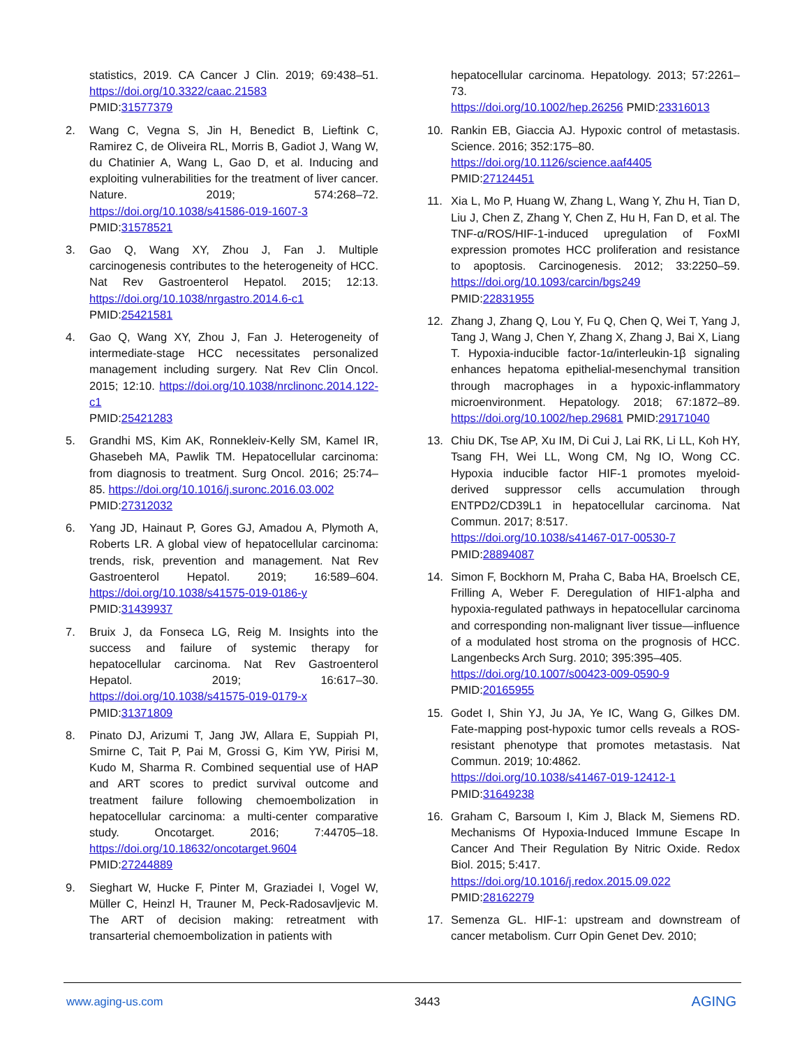statistics, 2019. CA Cancer J Clin. 2019; 69:438–51. https://doi.org/10.3322/caac.21583
PMID:31577379
2. Wang C, Vegna S, Jin H, Benedict B, Lieftink C, Ramirez C, de Oliveira RL, Morris B, Gadiot J, Wang W, du Chatinier A, Wang L, Gao D, et al. Inducing and exploiting vulnerabilities for the treatment of liver cancer. Nature. 2019; 574:268–72. https://doi.org/10.1038/s41586-019-1607-3
PMID:31578521
3. Gao Q, Wang XY, Zhou J, Fan J. Multiple carcinogenesis contributes to the heterogeneity of HCC. Nat Rev Gastroenterol Hepatol. 2015; 12:13. https://doi.org/10.1038/nrgastro.2014.6-c1
PMID:25421581
4. Gao Q, Wang XY, Zhou J, Fan J. Heterogeneity of intermediate-stage HCC necessitates personalized management including surgery. Nat Rev Clin Oncol. 2015; 12:10. https://doi.org/10.1038/nrclinonc.2014.122-c1
PMID:25421283
5. Grandhi MS, Kim AK, Ronnekleiv-Kelly SM, Kamel IR, Ghasebeh MA, Pawlik TM. Hepatocellular carcinoma: from diagnosis to treatment. Surg Oncol. 2016; 25:74–85. https://doi.org/10.1016/j.suronc.2016.03.002
PMID:27312032
6. Yang JD, Hainaut P, Gores GJ, Amadou A, Plymoth A, Roberts LR. A global view of hepatocellular carcinoma: trends, risk, prevention and management. Nat Rev Gastroenterol Hepatol. 2019; 16:589–604. https://doi.org/10.1038/s41575-019-0186-y
PMID:31439937
7. Bruix J, da Fonseca LG, Reig M. Insights into the success and failure of systemic therapy for hepatocellular carcinoma. Nat Rev Gastroenterol Hepatol. 2019; 16:617–30. https://doi.org/10.1038/s41575-019-0179-x
PMID:31371809
8. Pinato DJ, Arizumi T, Jang JW, Allara E, Suppiah PI, Smirne C, Tait P, Pai M, Grossi G, Kim YW, Pirisi M, Kudo M, Sharma R. Combined sequential use of HAP and ART scores to predict survival outcome and treatment failure following chemoembolization in hepatocellular carcinoma: a multi-center comparative study. Oncotarget. 2016; 7:44705–18. https://doi.org/10.18632/oncotarget.9604
PMID:27244889
9. Sieghart W, Hucke F, Pinter M, Graziadei I, Vogel W, Müller C, Heinzl H, Trauner M, Peck-Radosavljevic M. The ART of decision making: retreatment with transarterial chemoembolization in patients with
hepatocellular carcinoma. Hepatology. 2013; 57:2261–73.
https://doi.org/10.1002/hep.26256 PMID:23316013
10. Rankin EB, Giaccia AJ. Hypoxic control of metastasis. Science. 2016; 352:175–80.
https://doi.org/10.1126/science.aaf4405
PMID:27124451
11. Xia L, Mo P, Huang W, Zhang L, Wang Y, Zhu H, Tian D, Liu J, Chen Z, Zhang Y, Chen Z, Hu H, Fan D, et al. The TNF-α/ROS/HIF-1-induced upregulation of FoxMI expression promotes HCC proliferation and resistance to apoptosis. Carcinogenesis. 2012; 33:2250–59. https://doi.org/10.1093/carcin/bgs249
PMID:22831955
12. Zhang J, Zhang Q, Lou Y, Fu Q, Chen Q, Wei T, Yang J, Tang J, Wang J, Chen Y, Zhang X, Zhang J, Bai X, Liang T. Hypoxia-inducible factor-1α/interleukin-1β signaling enhances hepatoma epithelial-mesenchymal transition through macrophages in a hypoxic-inflammatory microenvironment. Hepatology. 2018; 67:1872–89. https://doi.org/10.1002/hep.29681 PMID:29171040
13. Chiu DK, Tse AP, Xu IM, Di Cui J, Lai RK, Li LL, Koh HY, Tsang FH, Wei LL, Wong CM, Ng IO, Wong CC. Hypoxia inducible factor HIF-1 promotes myeloid-derived suppressor cells accumulation through ENTPD2/CD39L1 in hepatocellular carcinoma. Nat Commun. 2017; 8:517.
https://doi.org/10.1038/s41467-017-00530-7
PMID:28894087
14. Simon F, Bockhorn M, Praha C, Baba HA, Broelsch CE, Frilling A, Weber F. Deregulation of HIF1-alpha and hypoxia-regulated pathways in hepatocellular carcinoma and corresponding non-malignant liver tissue—influence of a modulated host stroma on the prognosis of HCC. Langenbecks Arch Surg. 2010; 395:395–405.
https://doi.org/10.1007/s00423-009-0590-9
PMID:20165955
15. Godet I, Shin YJ, Ju JA, Ye IC, Wang G, Gilkes DM. Fate-mapping post-hypoxic tumor cells reveals a ROS-resistant phenotype that promotes metastasis. Nat Commun. 2019; 10:4862.
https://doi.org/10.1038/s41467-019-12412-1
PMID:31649238
16. Graham C, Barsoum I, Kim J, Black M, Siemens RD. Mechanisms Of Hypoxia-Induced Immune Escape In Cancer And Their Regulation By Nitric Oxide. Redox Biol. 2015; 5:417.
https://doi.org/10.1016/j.redox.2015.09.022
PMID:28162279
17. Semenza GL. HIF-1: upstream and downstream of cancer metabolism. Curr Opin Genet Dev. 2010;
www.aging-us.com 3443 AGING